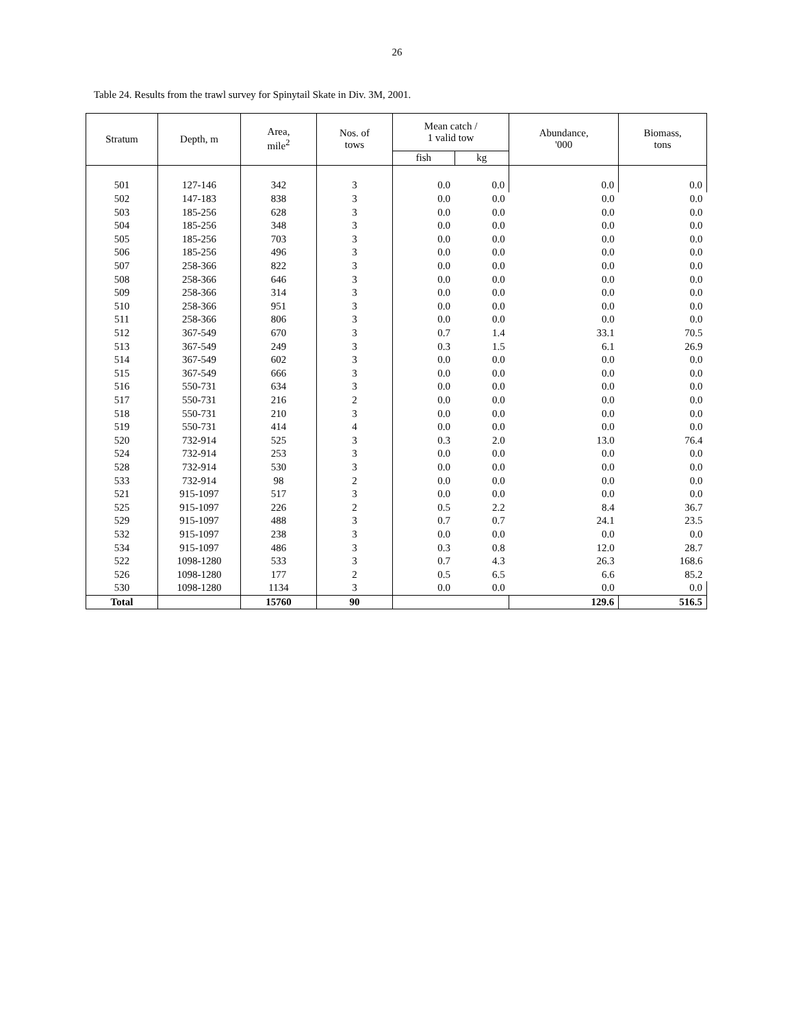26
Table 24. Results from the trawl survey for Spinytail Skate in Div. 3M, 2001.
| Stratum | Depth, m | Area, mile<sup>2</sup> | Nos. of tows | Mean catch / 1 valid tow | | Abundance, '000 | Biomass, tons |
| --- | --- | --- | --- | --- | --- | --- | --- |
| | | | | fish | kg | | |
| 501 | 127-146 | 342 | 3 | 0.0 | 0.0 | 0.0 | 0.0 |
| 502 | 147-183 | 838 | 3 | 0.0 | 0.0 | 0.0 | 0.0 |
| 503 | 185-256 | 628 | 3 | 0.0 | 0.0 | 0.0 | 0.0 |
| 504 | 185-256 | 348 | 3 | 0.0 | 0.0 | 0.0 | 0.0 |
| 505 | 185-256 | 703 | 3 | 0.0 | 0.0 | 0.0 | 0.0 |
| 506 | 185-256 | 496 | 3 | 0.0 | 0.0 | 0.0 | 0.0 |
| 507 | 258-366 | 822 | 3 | 0.0 | 0.0 | 0.0 | 0.0 |
| 508 | 258-366 | 646 | 3 | 0.0 | 0.0 | 0.0 | 0.0 |
| 509 | 258-366 | 314 | 3 | 0.0 | 0.0 | 0.0 | 0.0 |
| 510 | 258-366 | 951 | 3 | 0.0 | 0.0 | 0.0 | 0.0 |
| 511 | 258-366 | 806 | 3 | 0.0 | 0.0 | 0.0 | 0.0 |
| 512 | 367-549 | 670 | 3 | 0.7 | 1.4 | 33.1 | 70.5 |
| 513 | 367-549 | 249 | 3 | 0.3 | 1.5 | 6.1 | 26.9 |
| 514 | 367-549 | 602 | 3 | 0.0 | 0.0 | 0.0 | 0.0 |
| 515 | 367-549 | 666 | 3 | 0.0 | 0.0 | 0.0 | 0.0 |
| 516 | 550-731 | 634 | 3 | 0.0 | 0.0 | 0.0 | 0.0 |
| 517 | 550-731 | 216 | 2 | 0.0 | 0.0 | 0.0 | 0.0 |
| 518 | 550-731 | 210 | 3 | 0.0 | 0.0 | 0.0 | 0.0 |
| 519 | 550-731 | 414 | 4 | 0.0 | 0.0 | 0.0 | 0.0 |
| 520 | 732-914 | 525 | 3 | 0.3 | 2.0 | 13.0 | 76.4 |
| 524 | 732-914 | 253 | 3 | 0.0 | 0.0 | 0.0 | 0.0 |
| 528 | 732-914 | 530 | 3 | 0.0 | 0.0 | 0.0 | 0.0 |
| 533 | 732-914 | 98 | 2 | 0.0 | 0.0 | 0.0 | 0.0 |
| 521 | 915-1097 | 517 | 3 | 0.0 | 0.0 | 0.0 | 0.0 |
| 525 | 915-1097 | 226 | 2 | 0.5 | 2.2 | 8.4 | 36.7 |
| 529 | 915-1097 | 488 | 3 | 0.7 | 0.7 | 24.1 | 23.5 |
| 532 | 915-1097 | 238 | 3 | 0.0 | 0.0 | 0.0 | 0.0 |
| 534 | 915-1097 | 486 | 3 | 0.3 | 0.8 | 12.0 | 28.7 |
| 522 | 1098-1280 | 533 | 3 | 0.7 | 4.3 | 26.3 | 168.6 |
| 526 | 1098-1280 | 177 | 2 | 0.5 | 6.5 | 6.6 | 85.2 |
| 530 | 1098-1280 | 1134 | 3 | 0.0 | 0.0 | 0.0 | 0.0 |
| Total | | 15760 | 90 | | | 129.6 | 516.5 |